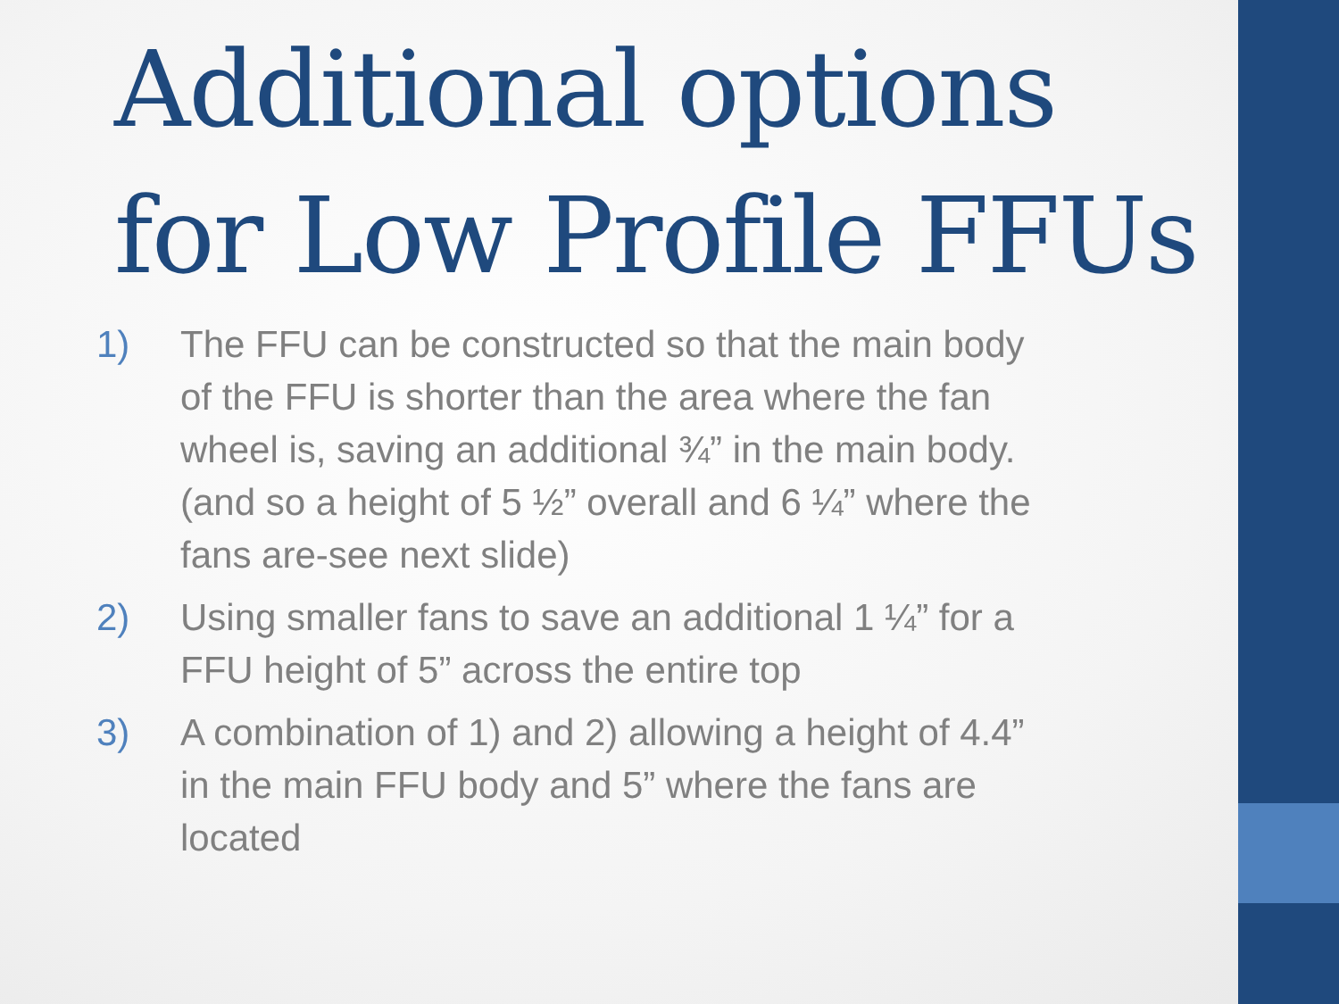Additional options for Low Profile FFUs
1) The FFU can be constructed so that the main body of the FFU is shorter than the area where the fan wheel is, saving an additional ¾” in the main body. (and so a height of 5 ½” overall and 6 ¼” where the fans are-see next slide)
2) Using smaller fans to save an additional 1 ¼” for a FFU height of 5” across the entire top
3) A combination of 1) and 2) allowing a height of 4.4” in the main FFU body and 5” where the fans are located